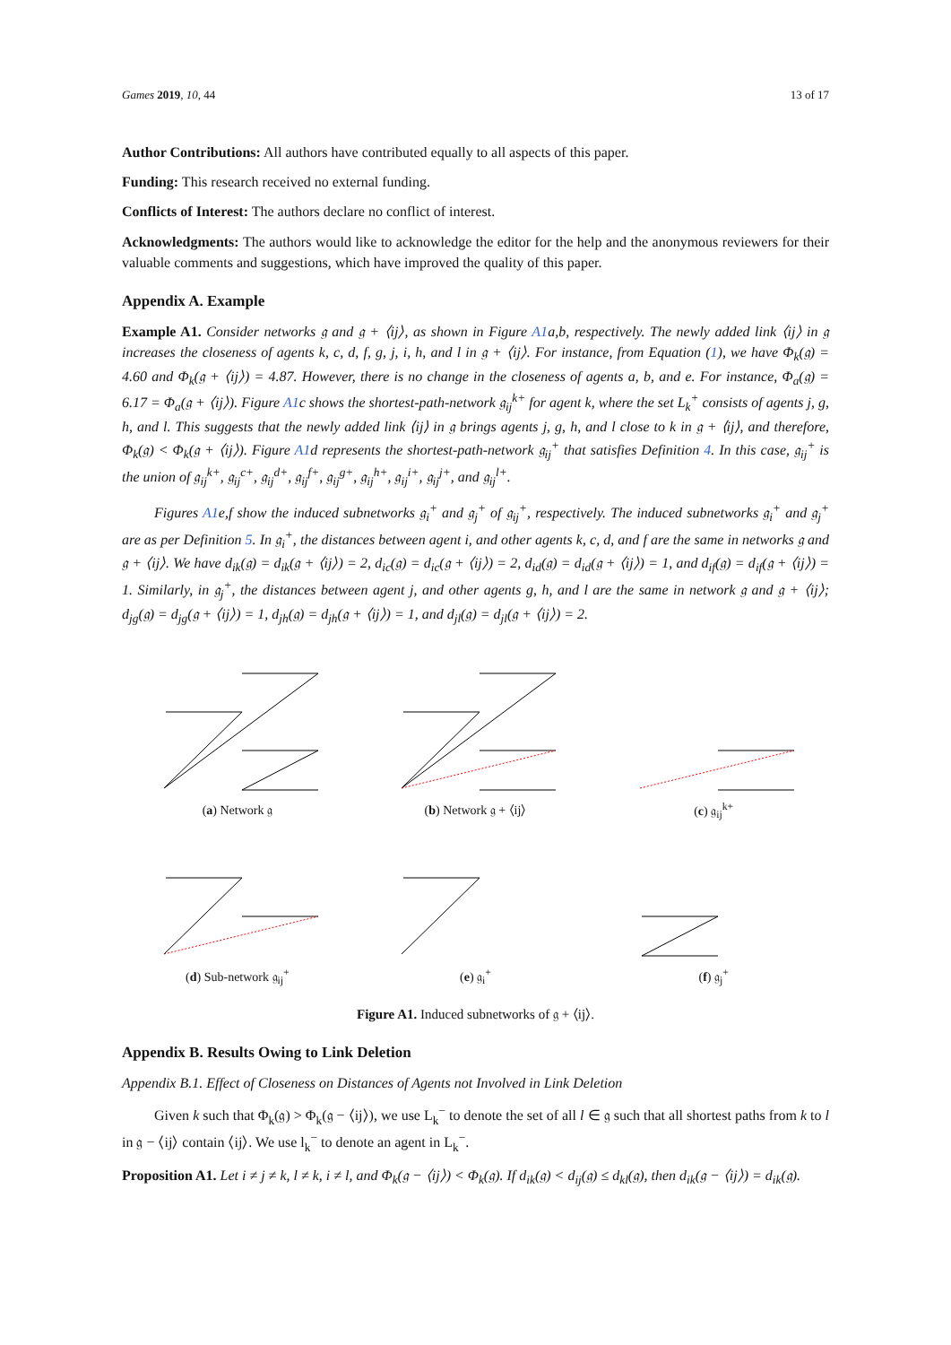Games 2019, 10, 44 13 of 17
Author Contributions: All authors have contributed equally to all aspects of this paper.
Funding: This research received no external funding.
Conflicts of Interest: The authors declare no conflict of interest.
Acknowledgments: The authors would like to acknowledge the editor for the help and the anonymous reviewers for their valuable comments and suggestions, which have improved the quality of this paper.
Appendix A. Example
Example A1. Consider networks 𝔤 and 𝔤 + ⟨ij⟩, as shown in Figure A1a,b, respectively. The newly added link ⟨ij⟩ in 𝔤 increases the closeness of agents k, c, d, f, g, j, i, h, and l in 𝔤 + ⟨ij⟩. For instance, from Equation (1), we have Φ<sub>k</sub>(𝔤) = 4.60 and Φ<sub>k</sub>(𝔤 + ⟨ij⟩) = 4.87. However, there is no change in the closeness of agents a, b, and e. For instance, Φ<sub>a</sub>(𝔤) = 6.17 = Φ<sub>a</sub>(𝔤 + ⟨ij⟩). Figure A1c shows the shortest-path-network 𝔤<sub>ij</sub><sup>k+</sup> for agent k, where the set L<sub>k</sub><sup>+</sup> consists of agents j, g, h, and l. This suggests that the newly added link ⟨ij⟩ in 𝔤 brings agents j, g, h, and l close to k in 𝔤 + ⟨ij⟩, and therefore, Φ<sub>k</sub>(𝔤) < Φ<sub>k</sub>(𝔤 + ⟨ij⟩). Figure A1d represents the shortest-path-network 𝔤<sub>ij</sub><sup>+</sup> that satisfies Definition 4. In this case, 𝔤<sub>ij</sub><sup>+</sup> is the union of 𝔤<sub>ij</sub><sup>k+</sup>, 𝔤<sub>ij</sub><sup>c+</sup>, 𝔤<sub>ij</sub><sup>d+</sup>, 𝔤<sub>ij</sub><sup>f+</sup>, 𝔤<sub>ij</sub><sup>g+</sup>, 𝔤<sub>ij</sub><sup>h+</sup>, 𝔤<sub>ij</sub><sup>i+</sup>, 𝔤<sub>ij</sub><sup>j+</sup>, and 𝔤<sub>ij</sub><sup>l+</sup>.
Figures A1e,f show the induced subnetworks 𝔤<sub>i</sub><sup>+</sup> and 𝔤<sub>j</sub><sup>+</sup> of 𝔤<sub>ij</sub><sup>+</sup>, respectively. The induced subnetworks 𝔤<sub>i</sub><sup>+</sup> and 𝔤<sub>j</sub><sup>+</sup> are as per Definition 5. In 𝔤<sub>i</sub><sup>+</sup>, the distances between agent i, and other agents k, c, d, and f are the same in networks 𝔤 and 𝔤 + ⟨ij⟩. We have d<sub>ik</sub>(𝔤) = d<sub>ik</sub>(𝔤 + ⟨ij⟩) = 2, d<sub>ic</sub>(𝔤) = d<sub>ic</sub>(𝔤 + ⟨ij⟩) = 2, d<sub>id</sub>(𝔤) = d<sub>id</sub>(𝔤 + ⟨ij⟩) = 1, and d<sub>if</sub>(𝔤) = d<sub>if</sub>(𝔤 + ⟨ij⟩) = 1. Similarly, in 𝔤<sub>j</sub><sup>+</sup>, the distances between agent j, and other agents g, h, and l are the same in network 𝔤 and 𝔤 + ⟨ij⟩; d<sub>jg</sub>(𝔤) = d<sub>jg</sub>(𝔤 + ⟨ij⟩) = 1, d<sub>jh</sub>(𝔤) = d<sub>jh</sub>(𝔤 + ⟨ij⟩) = 1, and d<sub>jl</sub>(𝔤) = d<sub>jl</sub>(𝔤 + ⟨ij⟩) = 2.
(a) Network 𝔤
(b) Network 𝔤 + ⟨ij⟩
(c) 𝔤<sub>ij</sub><sup>k+</sup>
(d) Sub-network 𝔤<sub>ij</sub><sup>+</sup>
(e) 𝔤<sub>i</sub><sup>+</sup>
(f) 𝔤<sub>j</sub><sup>+</sup>
Figure A1. Induced subnetworks of 𝔤 + ⟨ij⟩.
Appendix B. Results Owing to Link Deletion
Appendix B.1. Effect of Closeness on Distances of Agents not Involved in Link Deletion
Given k such that Φ<sub>k</sub>(𝔤) > Φ<sub>k</sub>(𝔤 − ⟨ij⟩), we use L<sub>k</sub><sup>−</sup> to denote the set of all l ∈ 𝔤 such that all shortest paths from k to l in 𝔤 − ⟨ij⟩ contain ⟨ij⟩. We use l<sub>k</sub><sup>−</sup> to denote an agent in L<sub>k</sub><sup>−</sup>.
Proposition A1. Let i ≠ j ≠ k, l ≠ k, i ≠ l, and Φ<sub>k</sub>(𝔤 − ⟨ij⟩) < Φ<sub>k</sub>(𝔤). If d<sub>ik</sub>(𝔤) < d<sub>ij</sub>(𝔤) ≤ d<sub>kl</sub>(𝔤), then d<sub>ik</sub>(𝔤 − ⟨ij⟩) = d<sub>ik</sub>(𝔤).